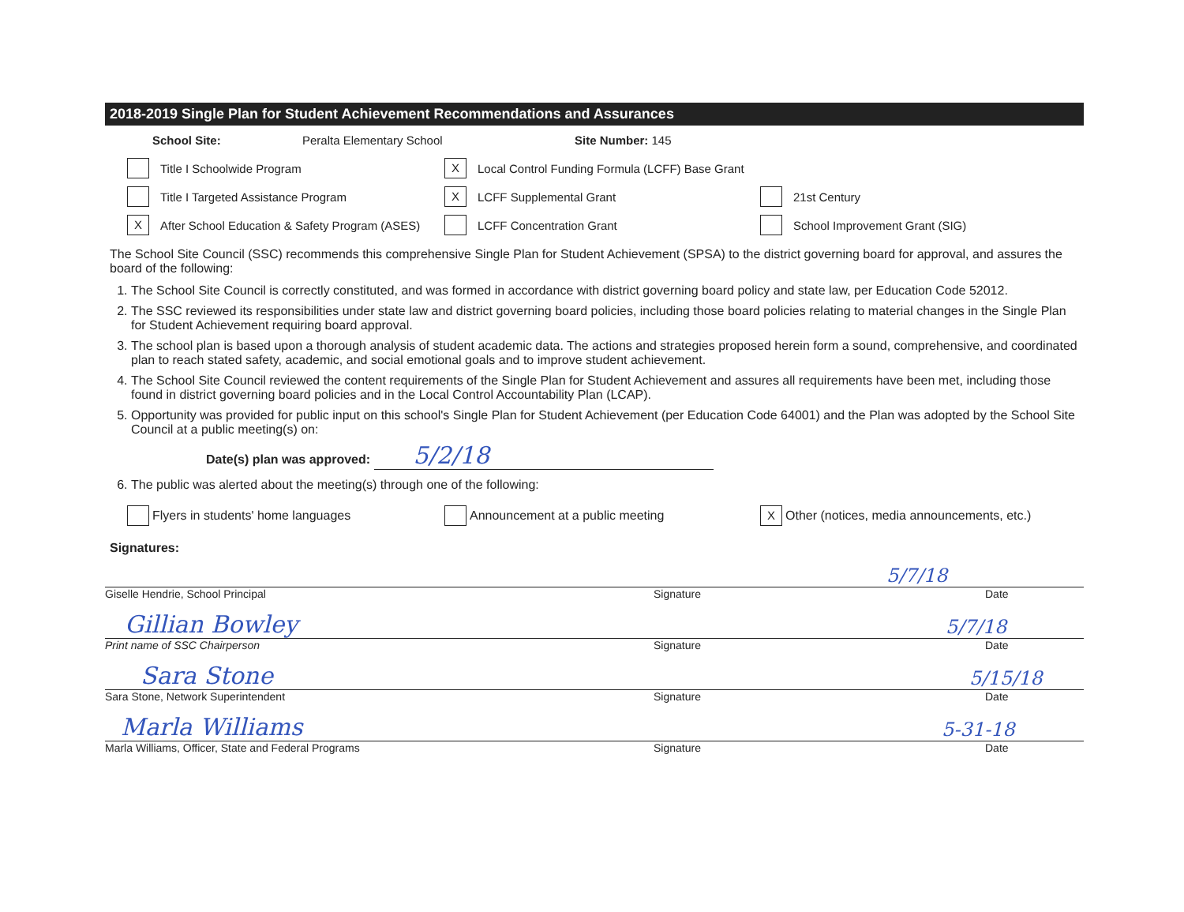2018-2019 Single Plan for Student Achievement Recommendations and Assurances
School Site: Peralta Elementary School Site Number: 145
Title I Schoolwide Program
X Local Control Funding Formula (LCFF) Base Grant
Title I Targeted Assistance Program
X LCFF Supplemental Grant 21st Century
X After School Education & Safety Program (ASES)
LCFF Concentration Grant School Improvement Grant (SIG)
The School Site Council (SSC) recommends this comprehensive Single Plan for Student Achievement (SPSA) to the district governing board for approval, and assures the board of the following:
1. The School Site Council is correctly constituted, and was formed in accordance with district governing board policy and state law, per Education Code 52012.
2. The SSC reviewed its responsibilities under state law and district governing board policies, including those board policies relating to material changes in the Single Plan for Student Achievement requiring board approval.
3. The school plan is based upon a thorough analysis of student academic data. The actions and strategies proposed herein form a sound, comprehensive, and coordinated plan to reach stated safety, academic, and social emotional goals and to improve student achievement.
4. The School Site Council reviewed the content requirements of the Single Plan for Student Achievement and assures all requirements have been met, including those found in district governing board policies and in the Local Control Accountability Plan (LCAP).
5. Opportunity was provided for public input on this school's Single Plan for Student Achievement (per Education Code 64001) and the Plan was adopted by the School Site Council at a public meeting(s) on:
Date(s) plan was approved: 5/2/18
6. The public was alerted about the meeting(s) through one of the following:
Flyers in students' home languages Announcement at a public meeting
X Other (notices, media announcements, etc.)
Signatures:
5/7/18
Giselle Hendrie, School Principal Signature Date
Gillian Bowley 5/7/18
Print name of SSC Chairperson Signature Date
Sara Stone 5/15/18
Sara Stone, Network Superintendent Signature Date
Marla Williams 5-31-18
Marla Williams, Officer, State and Federal Programs Signature Date